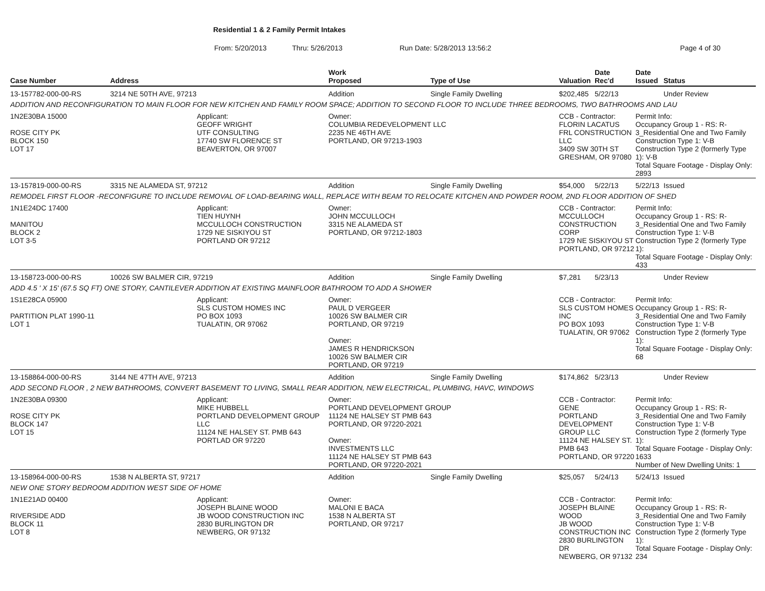Residential 1 & 2 Family Permit Intakes
From: 5/20/2013 Thru: 5/26/2013 Run Date: 5/28/2013 13:56:2 Page 4 of 30
| Case Number | Address | | Work Proposed | Type of Use | Valuation | Date Rec'd | Date Issued | Status |
| --- | --- | --- | --- | --- | --- | --- | --- | --- |
| 13-157782-000-00-RS | 3214 NE 50TH AVE, 97213 | | Addition | Single Family Dwelling | $202,485 | 5/22/13 | | Under Review |
| ADDITION AND RECONFIGURATION TO MAIN FLOOR FOR NEW KITCHEN AND FAMILY ROOM SPACE; ADDITION TO SECOND FLOOR TO INCLUDE THREE BEDROOMS, TWO BATHROOMS AND LAU | | | | | | | | |
| 1N2E30BA 15000 ROSE CITY PK BLOCK 150 LOT 17 | | Applicant: GEOFF WRIGHT UTF CONSULTING 17740 SW FLORENCE ST BEAVERTON, OR 97007 | Owner: COLUMBIA REDEVELOPMENT LLC 2235 NE 46TH AVE PORTLAND, OR 97213-1903 | | CCB - Contractor: FLORIN LACATUS FRL CONSTRUCTION LLC 3409 SW 30TH ST GRESHAM, OR 97080 | | Permit Info: Occupancy Group 1 - RS: R-3_Residential One and Two Family Construction Type 1: V-B Construction Type 2 (formerly Type 1): V-B Total Square Footage - Display Only: 2893 | |
| 13-157819-000-00-RS | 3315 NE ALAMEDA ST, 97212 | | Addition | Single Family Dwelling | $54,000 | 5/22/13 | 5/22/13 | Issued |
| REMODEL FIRST FLOOR -RECONFIGURE TO INCLUDE REMOVAL OF LOAD-BEARING WALL, REPLACE WITH BEAM TO RELOCATE KITCHEN AND POWDER ROOM, 2ND FLOOR ADDITION OF SHED | | | | | | | | |
| 1N1E24DC 17400 MANITOU BLOCK 2 LOT 3-5 | | Applicant: TIEN HUYNH MCCULLOCH CONSTRUCTION 1729 NE SISKIYOU ST PORTLAND OR 97212 | Owner: JOHN MCCULLOCH 3315 NE ALAMEDA ST PORTLAND, OR 97212-1803 | | CCB - Contractor: MCCULLOCH CONSTRUCTION CORP 1729 NE SISKIYOU ST PORTLAND, OR 97212 | | Permit Info: Occupancy Group 1 - RS: R-3_Residential One and Two Family Construction Type 1: V-B Construction Type 2 (formerly Type 1): Total Square Footage - Display Only: 433 | |
| 13-158723-000-00-RS | 10026 SW BALMER CIR, 97219 | | Addition | Single Family Dwelling | $7,281 | 5/23/13 | | Under Review |
| ADD 4.5 ' X 15' (67.5 SQ FT) ONE STORY, CANTILEVER ADDITION AT EXISTING MAINFLOOR BATHROOM TO ADD A SHOWER | | | | | | | | |
| 1S1E28CA 05900 PARTITION PLAT 1990-11 LOT 1 | | Applicant: SLS CUSTOM HOMES INC PO BOX 1093 TUALATIN, OR 97062 | Owner: PAUL D VERGEER 10026 SW BALMER CIR PORTLAND, OR 97219 Owner: JAMES R HENDRICKSON 10026 SW BALMER CIR PORTLAND, OR 97219 | | CCB - Contractor: SLS CUSTOM HOMES INC PO BOX 1093 TUALATIN, OR 97062 | | Permit Info: Occupancy Group 1 - RS: R-3_Residential One and Two Family Construction Type 1: V-B Construction Type 2 (formerly Type 1): Total Square Footage - Display Only: 68 | |
| 13-158864-000-00-RS | 3144 NE 47TH AVE, 97213 | | Addition | Single Family Dwelling | $174,862 | 5/23/13 | | Under Review |
| ADD SECOND FLOOR , 2 NEW BATHROOMS, CONVERT BASEMENT TO LIVING, SMALL REAR ADDITION, NEW ELECTRICAL, PLUMBING, HAVC, WINDOWS | | | | | | | | |
| 1N2E30BA 09300 ROSE CITY PK BLOCK 147 LOT 15 | | Applicant: MIKE HUBBELL PORTLAND DEVELOPMENT GROUP LLC 11124 NE HALSEY ST. PMB 643 PORTLAD OR 97220 | Owner: PORTLAND DEVELOPMENT GROUP 11124 NE HALSEY ST PMB 643 PORTLAND, OR 97220-2021 Owner: INVESTMENTS LLC 11124 NE HALSEY ST PMB 643 PORTLAND, OR 97220-2021 | | CCB - Contractor: GENE PORTLAND DEVELOPMENT GROUP LLC 11124 NE HALSEY ST. PMB 643 PORTLAND, OR 97220 | | Permit Info: Occupancy Group 1 - RS: R-3_Residential One and Two Family Construction Type 1: V-B Construction Type 2 (formerly Type 1): Total Square Footage - Display Only: 1633 Number of New Dwelling Units: 1 | |
| 13-158964-000-00-RS | 1538 N ALBERTA ST, 97217 | | Addition | Single Family Dwelling | $25,057 | 5/24/13 | 5/24/13 | Issued |
| NEW ONE STORY BEDROOM ADDITION WEST SIDE OF HOME | | | | | | | | |
| 1N1E21AD 00400 RIVERSIDE ADD BLOCK 11 LOT 8 | | Applicant: JOSEPH BLAINE WOOD JB WOOD CONSTRUCTION INC 2830 BURLINGTON DR NEWBERG, OR 97132 | Owner: MALONI E BACA 1538 N ALBERTA ST PORTLAND, OR 97217 | | CCB - Contractor: JOSEPH BLAINE WOOD JB WOOD CONSTRUCTION INC 2830 BURLINGTON DR NEWBERG, OR 97132 | | Permit Info: Occupancy Group 1 - RS: R-3_Residential One and Two Family Construction Type 1: V-B Construction Type 2 (formerly Type 1): Total Square Footage - Display Only: 234 | |